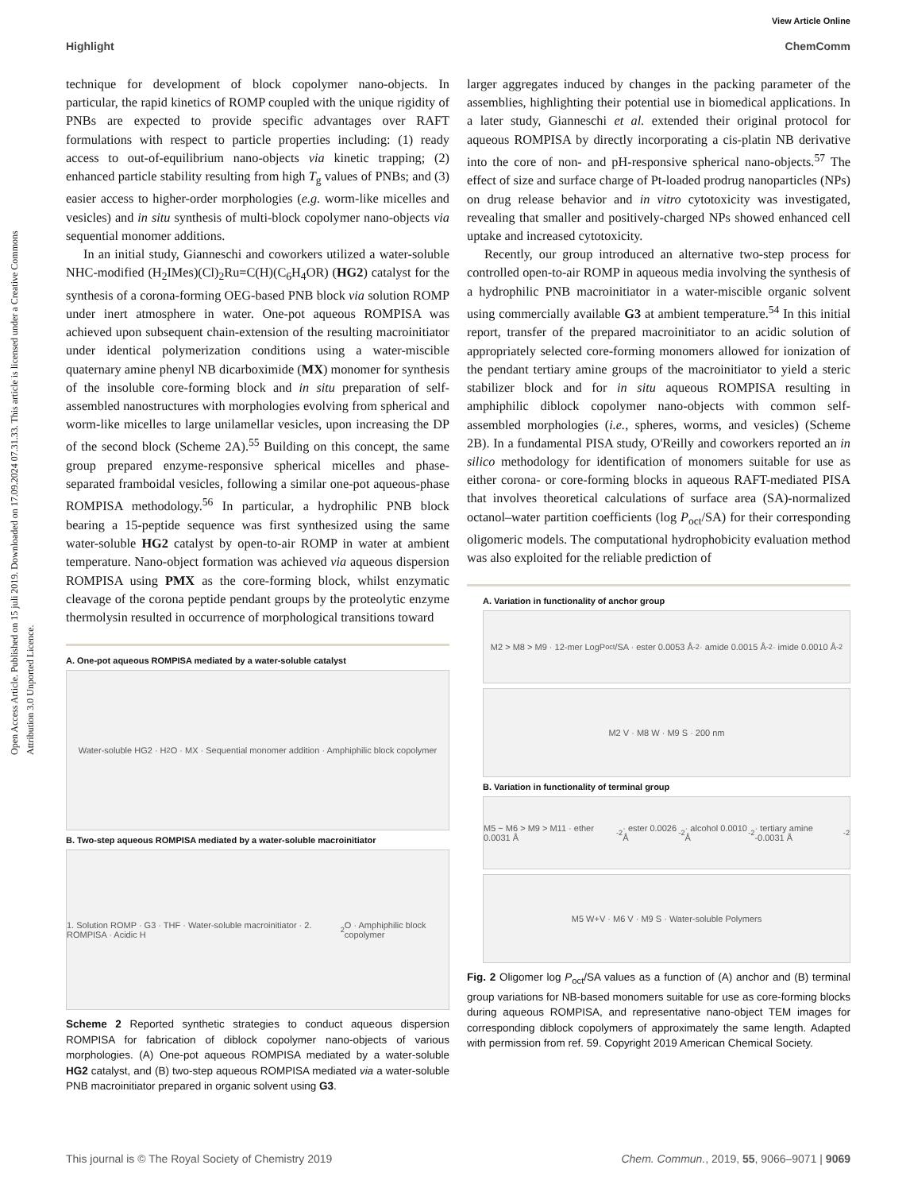View Article Online
Highlight ChemComm
Open Access Article. Published on 15 juli 2019. Downloaded on 17.09.2024 07.31.33. This article is licensed under a Creative Commons Attribution 3.0 Unported Licence.
technique for development of block copolymer nano-objects. In particular, the rapid kinetics of ROMP coupled with the unique rigidity of PNBs are expected to provide specific advantages over RAFT formulations with respect to particle properties including: (1) ready access to out-of-equilibrium nano-objects via kinetic trapping; (2) enhanced particle stability resulting from high T<sub>g</sub> values of PNBs; and (3) easier access to higher-order morphologies (e.g. worm-like micelles and vesicles) and in situ synthesis of multi-block copolymer nano-objects via sequential monomer additions.
In an initial study, Gianneschi and coworkers utilized a water-soluble NHC-modified (H<sub>2</sub>IMes)(Cl)<sub>2</sub>Ru=C(H)(C<sub>6</sub>H<sub>4</sub>OR) (HG2) catalyst for the synthesis of a corona-forming OEG-based PNB block via solution ROMP under inert atmosphere in water. One-pot aqueous ROMPISA was achieved upon subsequent chain-extension of the resulting macroinitiator under identical polymerization conditions using a water-miscible quaternary amine phenyl NB dicarboximide (MX) monomer for synthesis of the insoluble core-forming block and in situ preparation of self-assembled nanostructures with morphologies evolving from spherical and worm-like micelles to large unilamellar vesicles, upon increasing the DP of the second block (Scheme 2A).<sup>55</sup> Building on this concept, the same group prepared enzyme-responsive spherical micelles and phase-separated framboidal vesicles, following a similar one-pot aqueous-phase ROMPISA methodology.<sup>56</sup> In particular, a hydrophilic PNB block bearing a 15-peptide sequence was first synthesized using the same water-soluble HG2 catalyst by open-to-air ROMP in water at ambient temperature. Nano-object formation was achieved via aqueous dispersion ROMPISA using PMX as the core-forming block, whilst enzymatic cleavage of the corona peptide pendant groups by the proteolytic enzyme thermolysin resulted in occurrence of morphological transitions toward
A. One-pot aqueous ROMPISA mediated by a water-soluble catalyst
Water-soluble HG2 · H<sub>2</sub>O · MX · Sequential monomer addition · Amphiphilic block copolymer
B. Two-step aqueous ROMPISA mediated by a water-soluble macroinitiator
1. Solution ROMP · G3 · THF · Water-soluble macroinitiator · 2. ROMPISA · Acidic H<sub>2</sub>O · Amphiphilic block copolymer
Scheme 2 Reported synthetic strategies to conduct aqueous dispersion ROMPISA for fabrication of diblock copolymer nano-objects of various morphologies. (A) One-pot aqueous ROMPISA mediated by a water-soluble HG2 catalyst, and (B) two-step aqueous ROMPISA mediated via a water-soluble PNB macroinitiator prepared in organic solvent using G3.
larger aggregates induced by changes in the packing parameter of the assemblies, highlighting their potential use in biomedical applications. In a later study, Gianneschi et al. extended their original protocol for aqueous ROMPISA by directly incorporating a cis-platin NB derivative into the core of non- and pH-responsive spherical nano-objects.<sup>57</sup> The effect of size and surface charge of Pt-loaded prodrug nanoparticles (NPs) on drug release behavior and in vitro cytotoxicity was investigated, revealing that smaller and positively-charged NPs showed enhanced cell uptake and increased cytotoxicity.
Recently, our group introduced an alternative two-step process for controlled open-to-air ROMP in aqueous media involving the synthesis of a hydrophilic PNB macroinitiator in a water-miscible organic solvent using commercially available G3 at ambient temperature.<sup>54</sup> In this initial report, transfer of the prepared macroinitiator to an acidic solution of appropriately selected core-forming monomers allowed for ionization of the pendant tertiary amine groups of the macroinitiator to yield a steric stabilizer block and for in situ aqueous ROMPISA resulting in amphiphilic diblock copolymer nano-objects with common self-assembled morphologies (i.e., spheres, worms, and vesicles) (Scheme 2B). In a fundamental PISA study, O'Reilly and coworkers reported an in silico methodology for identification of monomers suitable for use as either corona- or core-forming blocks in aqueous RAFT-mediated PISA that involves theoretical calculations of surface area (SA)-normalized octanol–water partition coefficients (log P<sub>oct</sub>/SA) for their corresponding oligomeric models. The computational hydrophobicity evaluation method was also exploited for the reliable prediction of
A. Variation in functionality of anchor group
M2 > M8 > M9 · 12-mer LogP<sub>oct</sub>/SA · ester 0.0053 Å<sup>-2</sup> · amide 0.0015 Å<sup>-2</sup> · imide 0.0010 Å<sup>-2</sup>
M2 V · M8 W · M9 S · 200 nm
B. Variation in functionality of terminal group
M5 ~ M6 > M9 > M11 · ether 0.0031 Å<sup>-2</sup> · ester 0.0026 Å<sup>-2</sup> · alcohol 0.0010 Å<sup>-2</sup> · tertiary amine -0.0031 Å<sup>-2</sup>
M5 W+V · M6 V · M9 S · Water-soluble Polymers
Fig. 2 Oligomer log P<sub>oct</sub>/SA values as a function of (A) anchor and (B) terminal group variations for NB-based monomers suitable for use as core-forming blocks during aqueous ROMPISA, and representative nano-object TEM images for corresponding diblock copolymers of approximately the same length. Adapted with permission from ref. 59. Copyright 2019 American Chemical Society.
This journal is © The Royal Society of Chemistry 2019 Chem. Commun., 2019, 55, 9066–9071 | 9069